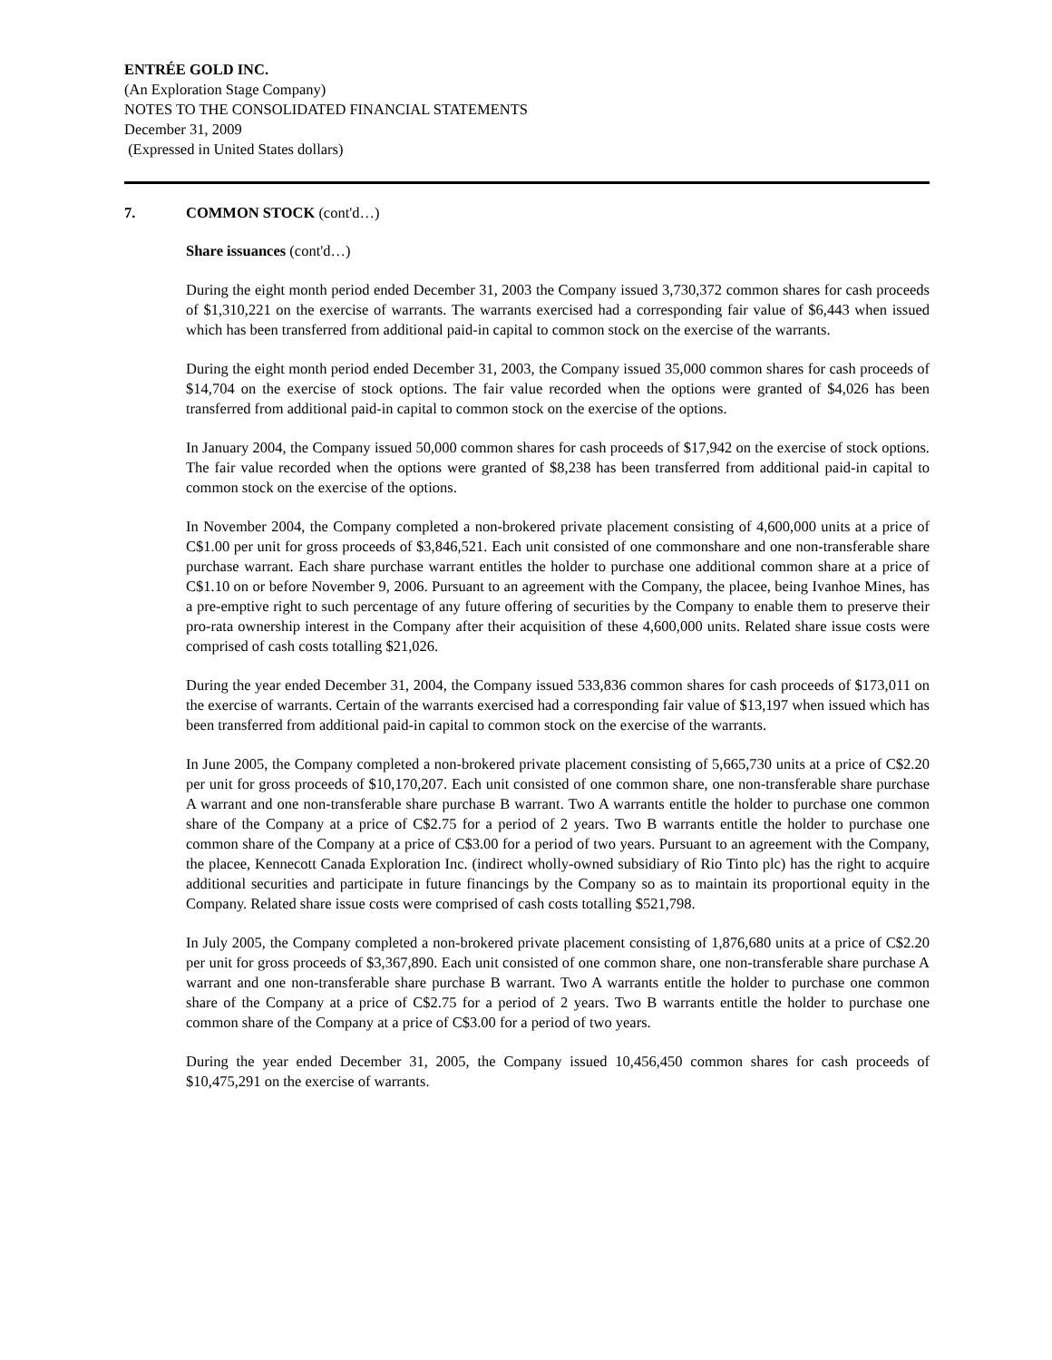ENTRÉE GOLD INC.
(An Exploration Stage Company)
NOTES TO THE CONSOLIDATED FINANCIAL STATEMENTS
December 31, 2009
(Expressed in United States dollars)
7. COMMON STOCK (cont'd…)
Share issuances (cont'd…)
During the eight month period ended December 31, 2003 the Company issued 3,730,372 common shares for cash proceeds of $1,310,221 on the exercise of warrants. The warrants exercised had a corresponding fair value of $6,443 when issued which has been transferred from additional paid-in capital to common stock on the exercise of the warrants.
During the eight month period ended December 31, 2003, the Company issued 35,000 common shares for cash proceeds of $14,704 on the exercise of stock options. The fair value recorded when the options were granted of $4,026 has been transferred from additional paid-in capital to common stock on the exercise of the options.
In January 2004, the Company issued 50,000 common shares for cash proceeds of $17,942 on the exercise of stock options. The fair value recorded when the options were granted of $8,238 has been transferred from additional paid-in capital to common stock on the exercise of the options.
In November 2004, the Company completed a non-brokered private placement consisting of 4,600,000 units at a price of C$1.00 per unit for gross proceeds of $3,846,521. Each unit consisted of one commonshare and one non-transferable share purchase warrant. Each share purchase warrant entitles the holder to purchase one additional common share at a price of C$1.10 on or before November 9, 2006. Pursuant to an agreement with the Company, the placee, being Ivanhoe Mines, has a pre-emptive right to such percentage of any future offering of securities by the Company to enable them to preserve their pro-rata ownership interest in the Company after their acquisition of these 4,600,000 units. Related share issue costs were comprised of cash costs totalling $21,026.
During the year ended December 31, 2004, the Company issued 533,836 common shares for cash proceeds of $173,011 on the exercise of warrants. Certain of the warrants exercised had a corresponding fair value of $13,197 when issued which has been transferred from additional paid-in capital to common stock on the exercise of the warrants.
In June 2005, the Company completed a non-brokered private placement consisting of 5,665,730 units at a price of C$2.20 per unit for gross proceeds of $10,170,207. Each unit consisted of one common share, one non-transferable share purchase A warrant and one non-transferable share purchase B warrant. Two A warrants entitle the holder to purchase one common share of the Company at a price of C$2.75 for a period of 2 years. Two B warrants entitle the holder to purchase one common share of the Company at a price of C$3.00 for a period of two years. Pursuant to an agreement with the Company, the placee, Kennecott Canada Exploration Inc. (indirect wholly-owned subsidiary of Rio Tinto plc) has the right to acquire additional securities and participate in future financings by the Company so as to maintain its proportional equity in the Company. Related share issue costs were comprised of cash costs totalling $521,798.
In July 2005, the Company completed a non-brokered private placement consisting of 1,876,680 units at a price of C$2.20 per unit for gross proceeds of $3,367,890. Each unit consisted of one common share, one non-transferable share purchase A warrant and one non-transferable share purchase B warrant. Two A warrants entitle the holder to purchase one common share of the Company at a price of C$2.75 for a period of 2 years. Two B warrants entitle the holder to purchase one common share of the Company at a price of C$3.00 for a period of two years.
During the year ended December 31, 2005, the Company issued 10,456,450 common shares for cash proceeds of $10,475,291 on the exercise of warrants.